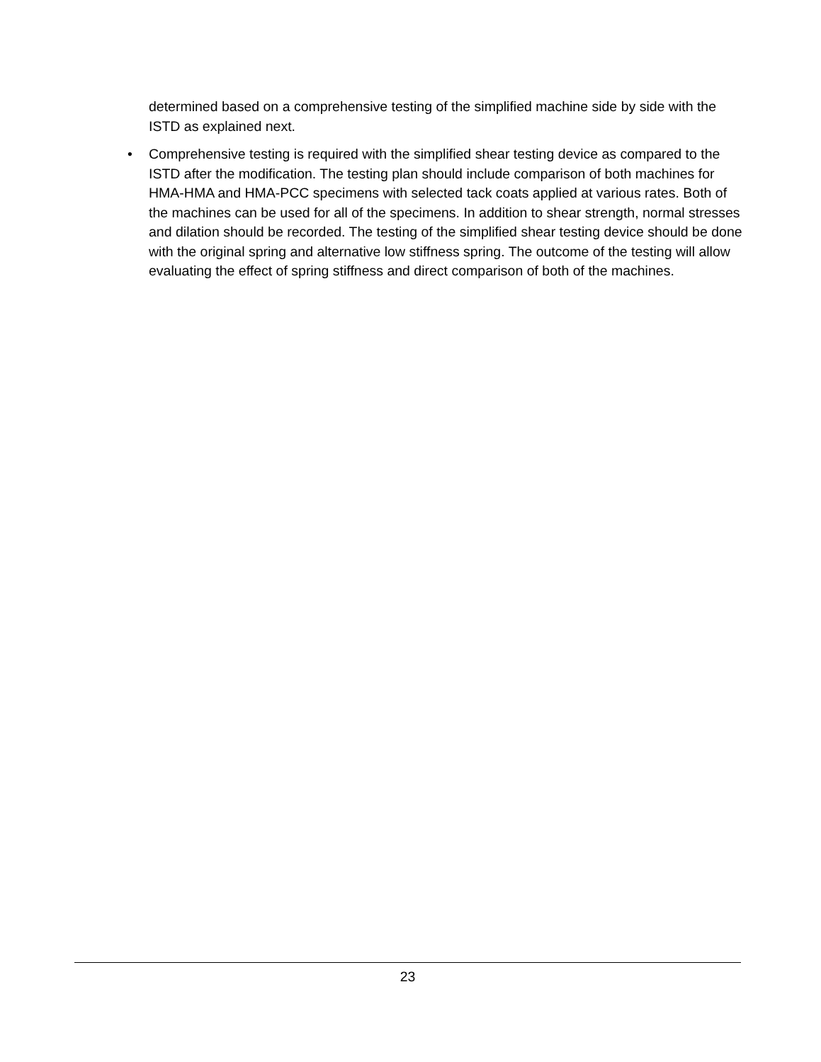determined based on a comprehensive testing of the simplified machine side by side with the ISTD as explained next.
• Comprehensive testing is required with the simplified shear testing device as compared to the ISTD after the modification. The testing plan should include comparison of both machines for HMA-HMA and HMA-PCC specimens with selected tack coats applied at various rates. Both of the machines can be used for all of the specimens. In addition to shear strength, normal stresses and dilation should be recorded. The testing of the simplified shear testing device should be done with the original spring and alternative low stiffness spring. The outcome of the testing will allow evaluating the effect of spring stiffness and direct comparison of both of the machines.
23